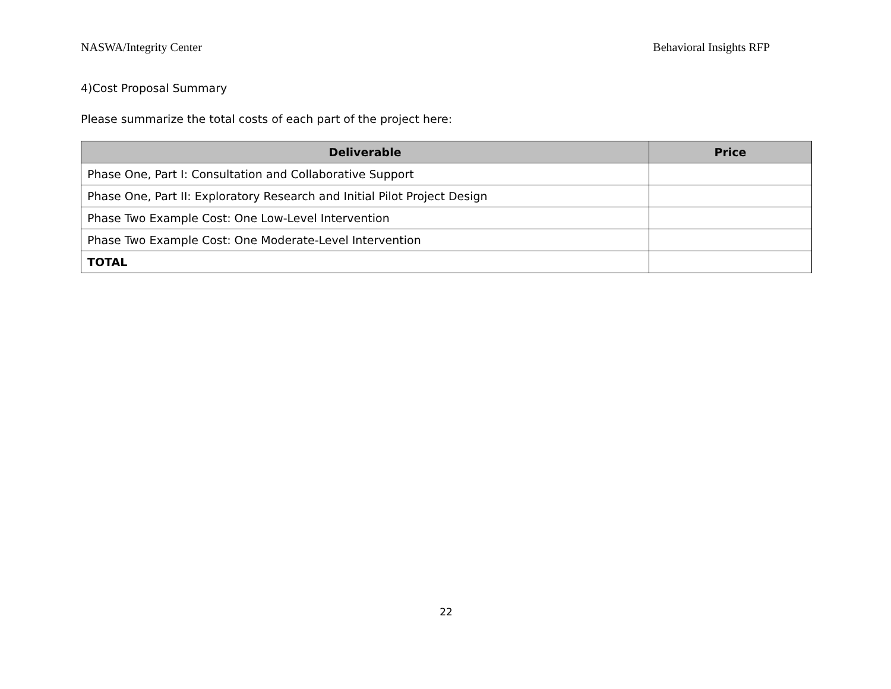NASWA/Integrity Center Behavioral Insights RFP
4)Cost Proposal Summary
Please summarize the total costs of each part of the project here:
| Deliverable | Price |
| --- | --- |
| Phase One, Part I: Consultation and Collaborative Support | |
| Phase One, Part II: Exploratory Research and Initial Pilot Project Design | |
| Phase Two Example Cost: One Low-Level Intervention | |
| Phase Two Example Cost: One Moderate-Level Intervention | |
| TOTAL | |
22